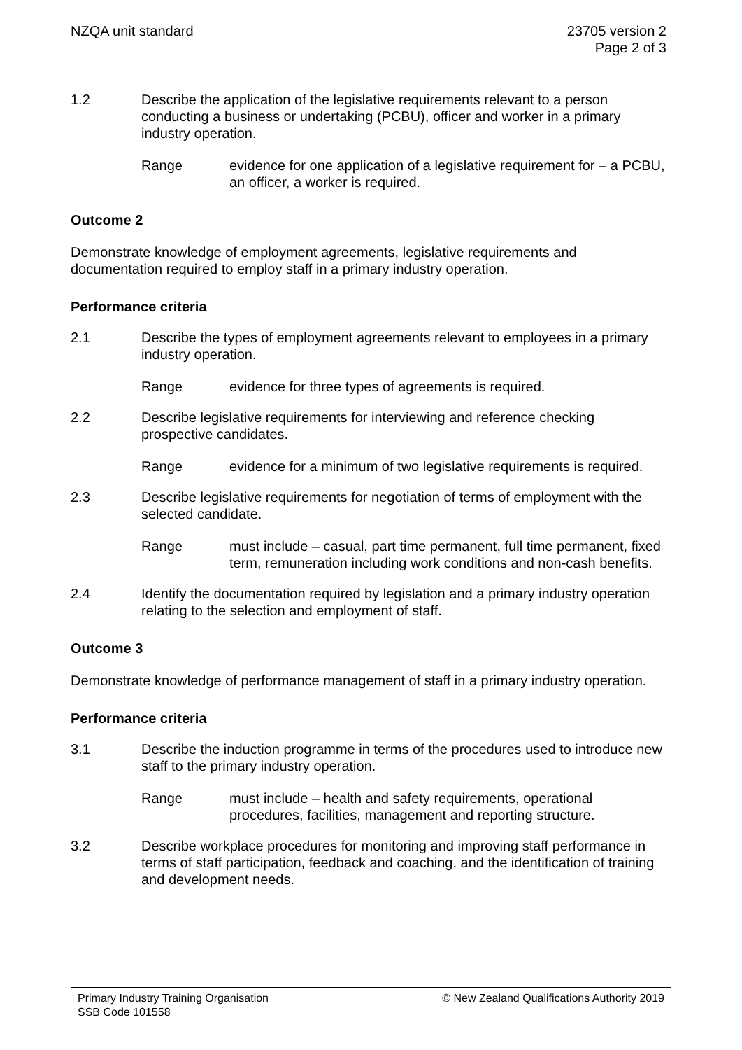NZQA unit standard 23705 version 2
Page 2 of 3
1.2 Describe the application of the legislative requirements relevant to a person conducting a business or undertaking (PCBU), officer and worker in a primary industry operation.
Range evidence for one application of a legislative requirement for – a PCBU, an officer, a worker is required.
Outcome 2
Demonstrate knowledge of employment agreements, legislative requirements and documentation required to employ staff in a primary industry operation.
Performance criteria
2.1 Describe the types of employment agreements relevant to employees in a primary industry operation.
Range evidence for three types of agreements is required.
2.2 Describe legislative requirements for interviewing and reference checking prospective candidates.
Range evidence for a minimum of two legislative requirements is required.
2.3 Describe legislative requirements for negotiation of terms of employment with the selected candidate.
Range must include – casual, part time permanent, full time permanent, fixed term, remuneration including work conditions and non-cash benefits.
2.4 Identify the documentation required by legislation and a primary industry operation relating to the selection and employment of staff.
Outcome 3
Demonstrate knowledge of performance management of staff in a primary industry operation.
Performance criteria
3.1 Describe the induction programme in terms of the procedures used to introduce new staff to the primary industry operation.
Range must include – health and safety requirements, operational procedures, facilities, management and reporting structure.
3.2 Describe workplace procedures for monitoring and improving staff performance in terms of staff participation, feedback and coaching, and the identification of training and development needs.
Primary Industry Training Organisation
SSB Code 101558
© New Zealand Qualifications Authority 2019